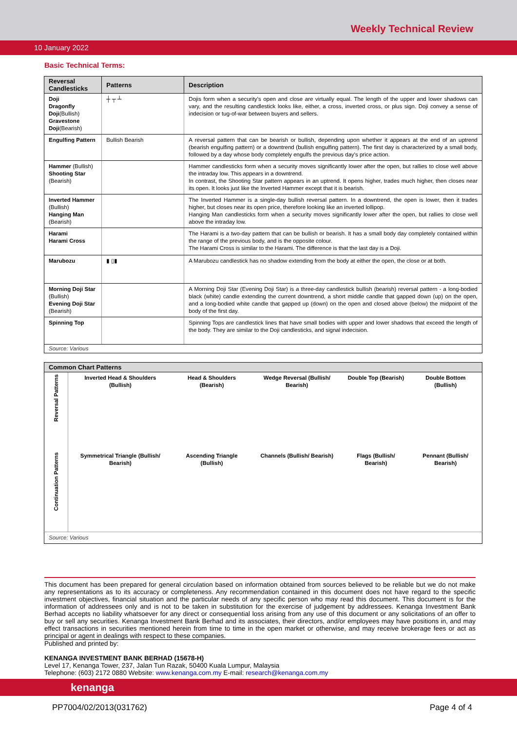Weekly Technical Review
10 January 2022
Basic Technical Terms:
| Reversal Candlesticks | Patterns | Description |
| --- | --- | --- |
| Doji Dragonfly Doji (Bullish) Gravestone Doji (Bearish) | ┼ ┬ ┴ | Dojis form when a security's open and close are virtually equal. The length of the upper and lower shadows can vary, and the resulting candlestick looks like, either, a cross, inverted cross, or plus sign. Doji convey a sense of indecision or tug-of-war between buyers and sellers. |
| Engulfing Pattern | Bullish Bearish | A reversal pattern that can be bearish or bullish, depending upon whether it appears at the end of an uptrend (bearish engulfing pattern) or a downtrend (bullish engulfing pattern). The first day is characterized by a small body, followed by a day whose body completely engulfs the previous day's price action. |
| Hammer (Bullish) Shooting Star (Bearish) | | Hammer candlesticks form when a security moves significantly lower after the open, but rallies to close well above the intraday low. This appears in a downtrend. In contrast, the Shooting Star pattern appears in an uptrend. It opens higher, trades much higher, then closes near its open. It looks just like the Inverted Hammer except that it is bearish. |
| Inverted Hammer (Bullish) Hanging Man (Bearish) | | The Inverted Hammer is a single-day bullish reversal pattern. In a downtrend, the open is lower, then it trades higher, but closes near its open price, therefore looking like an inverted lollipop. Hanging Man candlesticks form when a security moves significantly lower after the open, but rallies to close well above the intraday low. |
| Harami Harami Cross | | The Harami is a two-day pattern that can be bullish or bearish. It has a small body day completely contained within the range of the previous body, and is the opposite colour. The Harami Cross is similar to the Harami. The difference is that the last day is a Doji. |
| Marubozu | ▮ ▯▮ | A Marubozu candlestick has no shadow extending from the body at either the open, the close or at both. |
| Morning Doji Star (Bullish) Evening Doji Star (Bearish) | | A Morning Doji Star (Evening Doji Star) is a three-day candlestick bullish (bearish) reversal pattern - a long-bodied black (white) candle extending the current downtrend, a short middle candle that gapped down (up) on the open, and a long-bodied white candle that gapped up (down) on the open and closed above (below) the midpoint of the body of the first day. |
| Spinning Top | | Spinning Tops are candlestick lines that have small bodies with upper and lower shadows that exceed the length of the body. They are similar to the Doji candlesticks, and signal indecision. |
| Source: Various | | |
| Common Chart Patterns | | | | | |
| --- | --- | --- | --- | --- | --- |
| Reversal Patterns | Inverted Head & Shoulders (Bullish) | Head & Shoulders (Bearish) | Wedge Reversal (Bullish/ Bearish) | Double Top (Bearish) | Double Bottom (Bullish) |
| Continuation Patterns | Symmetrical Triangle (Bullish/ Bearish) | Ascending Triangle (Bullish) | Channels (Bullish/ Bearish) | Flags (Bullish/ Bearish) | Pennant (Bullish/ Bearish) |
| Source: Various | | | | | |
This document has been prepared for general circulation based on information obtained from sources believed to be reliable but we do not make any representations as to its accuracy or completeness. Any recommendation contained in this document does not have regard to the specific investment objectives, financial situation and the particular needs of any specific person who may read this document. This document is for the information of addressees only and is not to be taken in substitution for the exercise of judgement by addressees. Kenanga Investment Bank Berhad accepts no liability whatsoever for any direct or consequential loss arising from any use of this document or any solicitations of an offer to buy or sell any securities. Kenanga Investment Bank Berhad and its associates, their directors, and/or employees may have positions in, and may effect transactions in securities mentioned herein from time to time in the open market or otherwise, and may receive brokerage fees or act as principal or agent in dealings with respect to these companies.
Published and printed by:
KENANGA INVESTMENT BANK BERHAD (15678-H)
Level 17, Kenanga Tower, 237, Jalan Tun Razak, 50400 Kuala Lumpur, Malaysia
Telephone: (603) 2172 0880 Website: www.kenanga.com.my E-mail: research@kenanga.com.my
kenanga
PP7004/02/2013(031762) Page 4 of 4